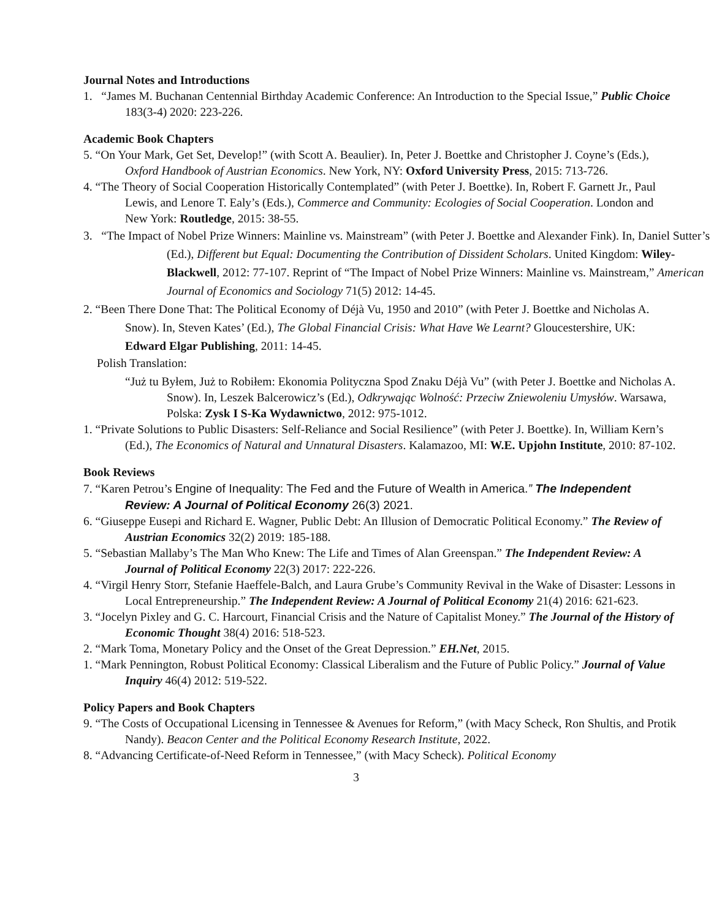Journal Notes and Introductions
1. “James M. Buchanan Centennial Birthday Academic Conference: An Introduction to the Special Issue,” Public Choice 183(3-4) 2020: 223-226.
Academic Book Chapters
5. “On Your Mark, Get Set, Develop!” (with Scott A. Beaulier). In, Peter J. Boettke and Christopher J. Coyne’s (Eds.), Oxford Handbook of Austrian Economics. New York, NY: Oxford University Press, 2015: 713-726.
4. “The Theory of Social Cooperation Historically Contemplated” (with Peter J. Boettke). In, Robert F. Garnett Jr., Paul Lewis, and Lenore T. Ealy’s (Eds.), Commerce and Community: Ecologies of Social Cooperation. London and New York: Routledge, 2015: 38-55.
3. “The Impact of Nobel Prize Winners: Mainline vs. Mainstream” (with Peter J. Boettke and Alexander Fink). In, Daniel Sutter’s (Ed.), Different but Equal: Documenting the Contribution of Dissident Scholars. United Kingdom: Wiley-Blackwell, 2012: 77-107. Reprint of “The Impact of Nobel Prize Winners: Mainline vs. Mainstream,” American Journal of Economics and Sociology 71(5) 2012: 14-45.
2. “Been There Done That: The Political Economy of Déjà Vu, 1950 and 2010” (with Peter J. Boettke and Nicholas A. Snow). In, Steven Kates’ (Ed.), The Global Financial Crisis: What Have We Learnt? Gloucestershire, UK: Edward Elgar Publishing, 2011: 14-45.
Polish Translation:
“Już tu Byłem, Już to Robiłem: Ekonomia Polityczna Spod Znaku Déjà Vu” (with Peter J. Boettke and Nicholas A. Snow). In, Leszek Balcerowicz’s (Ed.), Odkrywając Wolność: Przeciw Zniewoleniu Umysłów. Warsawa, Polska: Zysk I S-Ka Wydawnictwo, 2012: 975-1012.
1. “Private Solutions to Public Disasters: Self-Reliance and Social Resilience” (with Peter J. Boettke). In, William Kern’s (Ed.), The Economics of Natural and Unnatural Disasters. Kalamazoo, MI: W.E. Upjohn Institute, 2010: 87-102.
Book Reviews
7. “Karen Petrou’s Engine of Inequality: The Fed and the Future of Wealth in America.” The Independent Review: A Journal of Political Economy 26(3) 2021.
6. “Giuseppe Eusepi and Richard E. Wagner, Public Debt: An Illusion of Democratic Political Economy.” The Review of Austrian Economics 32(2) 2019: 185-188.
5. “Sebastian Mallaby’s The Man Who Knew: The Life and Times of Alan Greenspan.” The Independent Review: A Journal of Political Economy 22(3) 2017: 222-226.
4. “Virgil Henry Storr, Stefanie Haeffele-Balch, and Laura Grube’s Community Revival in the Wake of Disaster: Lessons in Local Entrepreneurship.” The Independent Review: A Journal of Political Economy 21(4) 2016: 621-623.
3. “Jocelyn Pixley and G. C. Harcourt, Financial Crisis and the Nature of Capitalist Money.” The Journal of the History of Economic Thought 38(4) 2016: 518-523.
2. “Mark Toma, Monetary Policy and the Onset of the Great Depression.” EH.Net, 2015.
1. “Mark Pennington, Robust Political Economy: Classical Liberalism and the Future of Public Policy.” Journal of Value Inquiry 46(4) 2012: 519-522.
Policy Papers and Book Chapters
9. “The Costs of Occupational Licensing in Tennessee & Avenues for Reform,” (with Macy Scheck, Ron Shultis, and Protik Nandy). Beacon Center and the Political Economy Research Institute, 2022.
8. “Advancing Certificate-of-Need Reform in Tennessee,” (with Macy Scheck). Political Economy
3